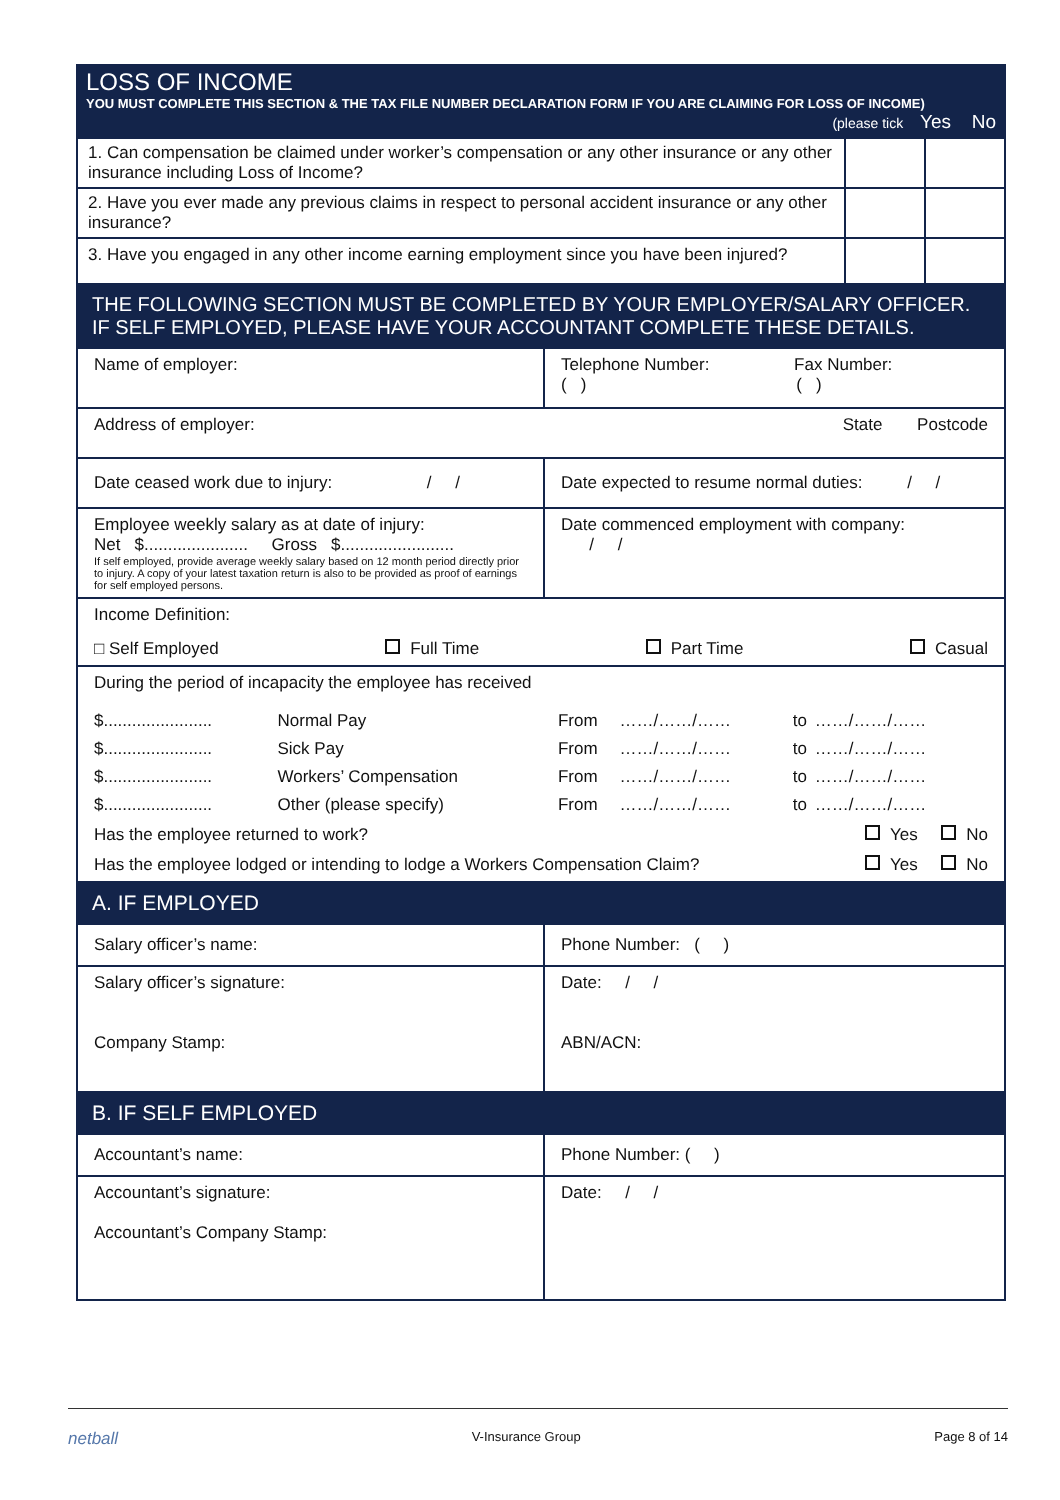LOSS OF INCOME
YOU MUST COMPLETE THIS SECTION & THE TAX FILE NUMBER DECLARATION FORM IF YOU ARE CLAIMING FOR LOSS OF INCOME)
(please tick Yes No
| 1. Can compensation be claimed under worker’s compensation or any other insurance or any other insurance including Loss of Income? | | |
| 2. Have you ever made any previous claims in respect to personal accident insurance or any other insurance? | | |
| 3. Have you engaged in any other income earning employment since you have been injured? | | |
THE FOLLOWING SECTION MUST BE COMPLETED BY YOUR EMPLOYER/SALARY OFFICER.
IF SELF EMPLOYED, PLEASE HAVE YOUR ACCOUNTANT COMPLETE THESE DETAILS.
| Name of employer: | Telephone Number: Fax Number: ( ) ( ) |
| Address of employer: State Postcode | |
| Date ceased work due to injury: / / | Date expected to resume normal duties: / / |
| Employee weekly salary as at date of injury: Net $...................... Gross $........................ If self employed, provide average weekly salary based on 12 month period directly prior to injury. A copy of your latest taxation return is also to be provided as proof of earnings for self employed persons. | Date commenced employment with company: / / |
| Income Definition: □ Self Employed Full Time Part Time Casual | |
| During the period of incapacity the employee has received / $....................... / Normal Pay / From / ……/……/…… / to / ……/……/…… / / $....................... / Sick Pay / From / ……/……/…… / to / ……/……/…… / / $....................... / Workers’ Compensation / From / ……/……/…… / to / ……/……/…… / / $....................... / Other (please specify) / From / ……/……/…… / to / ……/……/…… / Has the employee returned to work? Yes No Has the employee lodged or intending to lodge a Workers Compensation Claim? Yes No | |
A. IF EMPLOYED
| Salary officer’s name: | Phone Number: ( ) |
| Salary officer’s signature: Company Stamp: | Date: / / ABN/ACN: |
B. IF SELF EMPLOYED
| Accountant’s name: | Phone Number: ( ) |
| Accountant’s signature: Accountant’s Company Stamp: | Date: / / |
netball V-Insurance Group Page 8 of 14